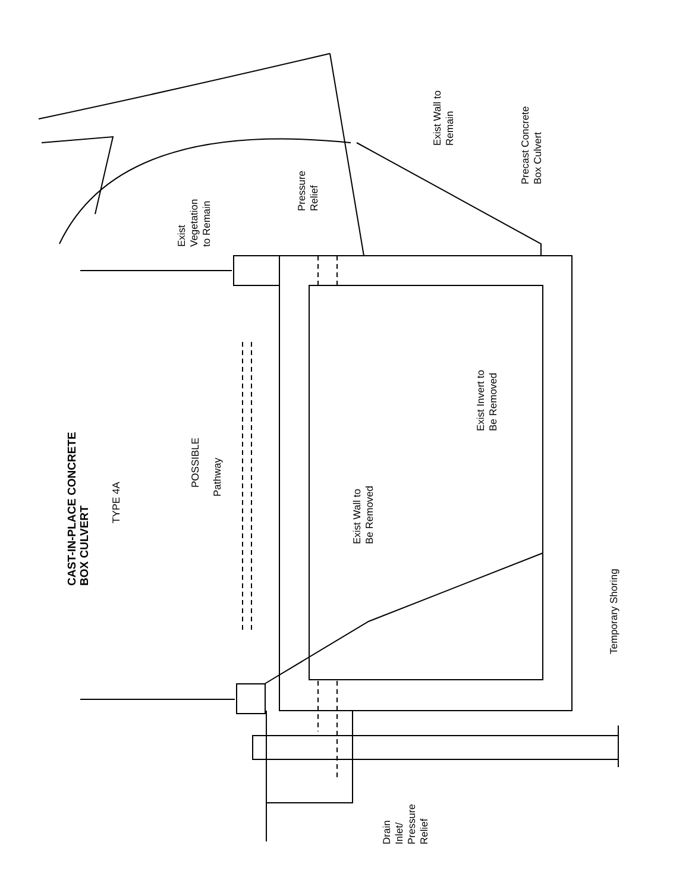CAST-IN-PLACE CONCRETE
BOX CULVERT
TYPE 4A
POSSIBLE
Pathway
Exist
Vegetation
to Remain
Pressure
Relief
Exist Wall to
Remain
Precast Concrete
Box Culvert
Exist Invert to
Be Removed
Exist Wall to
Be Removed
Temporary Shoring
Drain
Inlet/
Pressure
Relief